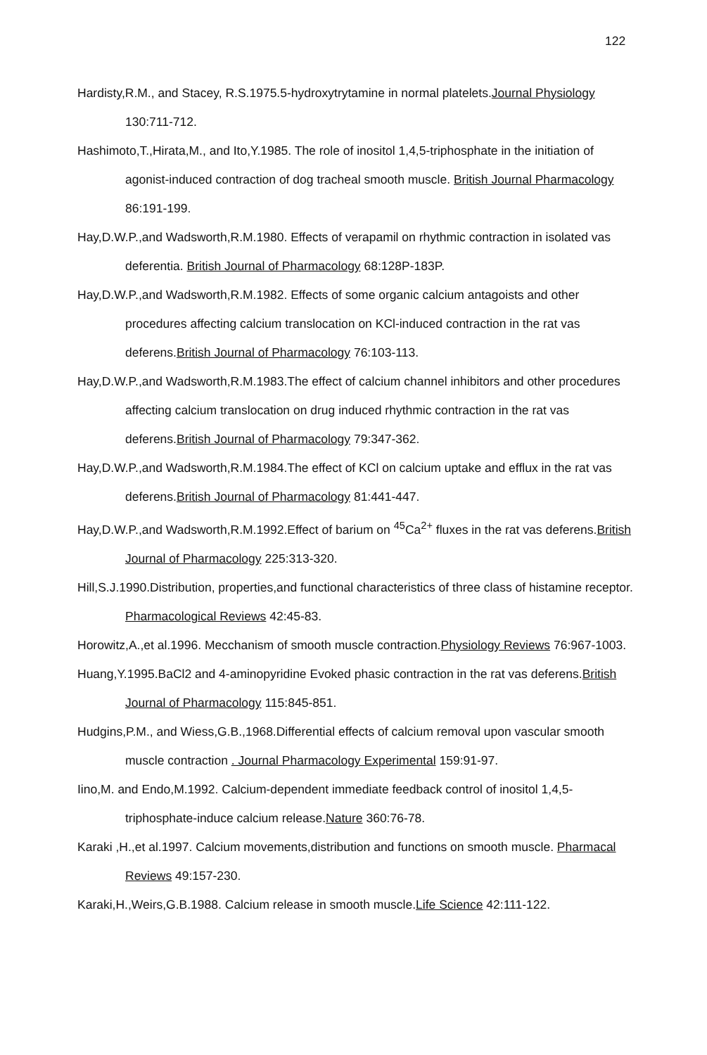122
Hardisty,R.M., and Stacey, R.S.1975.5-hydroxytrytamine in normal platelets.Journal Physiology 130:711-712.
Hashimoto,T.,Hirata,M., and Ito,Y.1985. The role of inositol 1,4,5-triphosphate in the initiation of agonist-induced contraction of dog tracheal smooth muscle. British Journal Pharmacology 86:191-199.
Hay,D.W.P.,and Wadsworth,R.M.1980. Effects of verapamil on rhythmic contraction in isolated vas deferentia. British Journal of Pharmacology 68:128P-183P.
Hay,D.W.P.,and Wadsworth,R.M.1982. Effects of some organic calcium antagoists and other procedures affecting calcium translocation on KCl-induced contraction in the rat vas deferens.British Journal of Pharmacology 76:103-113.
Hay,D.W.P.,and Wadsworth,R.M.1983.The effect of calcium channel inhibitors and other procedures affecting calcium translocation on drug induced rhythmic contraction in the rat vas deferens.British Journal of Pharmacology 79:347-362.
Hay,D.W.P.,and Wadsworth,R.M.1984.The effect of KCl on calcium uptake and efflux in the rat vas deferens.British Journal of Pharmacology 81:441-447.
Hay,D.W.P.,and Wadsworth,R.M.1992.Effect of barium on <sup>45</sup>Ca<sup>2+</sup> fluxes in the rat vas deferens.British Journal of Pharmacology 225:313-320.
Hill,S.J.1990.Distribution, properties,and functional characteristics of three class of histamine receptor. Pharmacological Reviews 42:45-83.
Horowitz,A.,et al.1996. Mecchanism of smooth muscle contraction.Physiology Reviews 76:967-1003.
Huang,Y.1995.BaCl2 and 4-aminopyridine Evoked phasic contraction in the rat vas deferens.British Journal of Pharmacology 115:845-851.
Hudgins,P.M., and Wiess,G.B.,1968.Differential effects of calcium removal upon vascular smooth muscle contraction . Journal Pharmacology Experimental 159:91-97.
Iino,M. and Endo,M.1992. Calcium-dependent immediate feedback control of inositol 1,4,5-triphosphate-induce calcium release.Nature 360:76-78.
Karaki ,H.,et al.1997. Calcium movements,distribution and functions on smooth muscle. Pharmacal Reviews 49:157-230.
Karaki,H.,Weirs,G.B.1988. Calcium release in smooth muscle.Life Science 42:111-122.